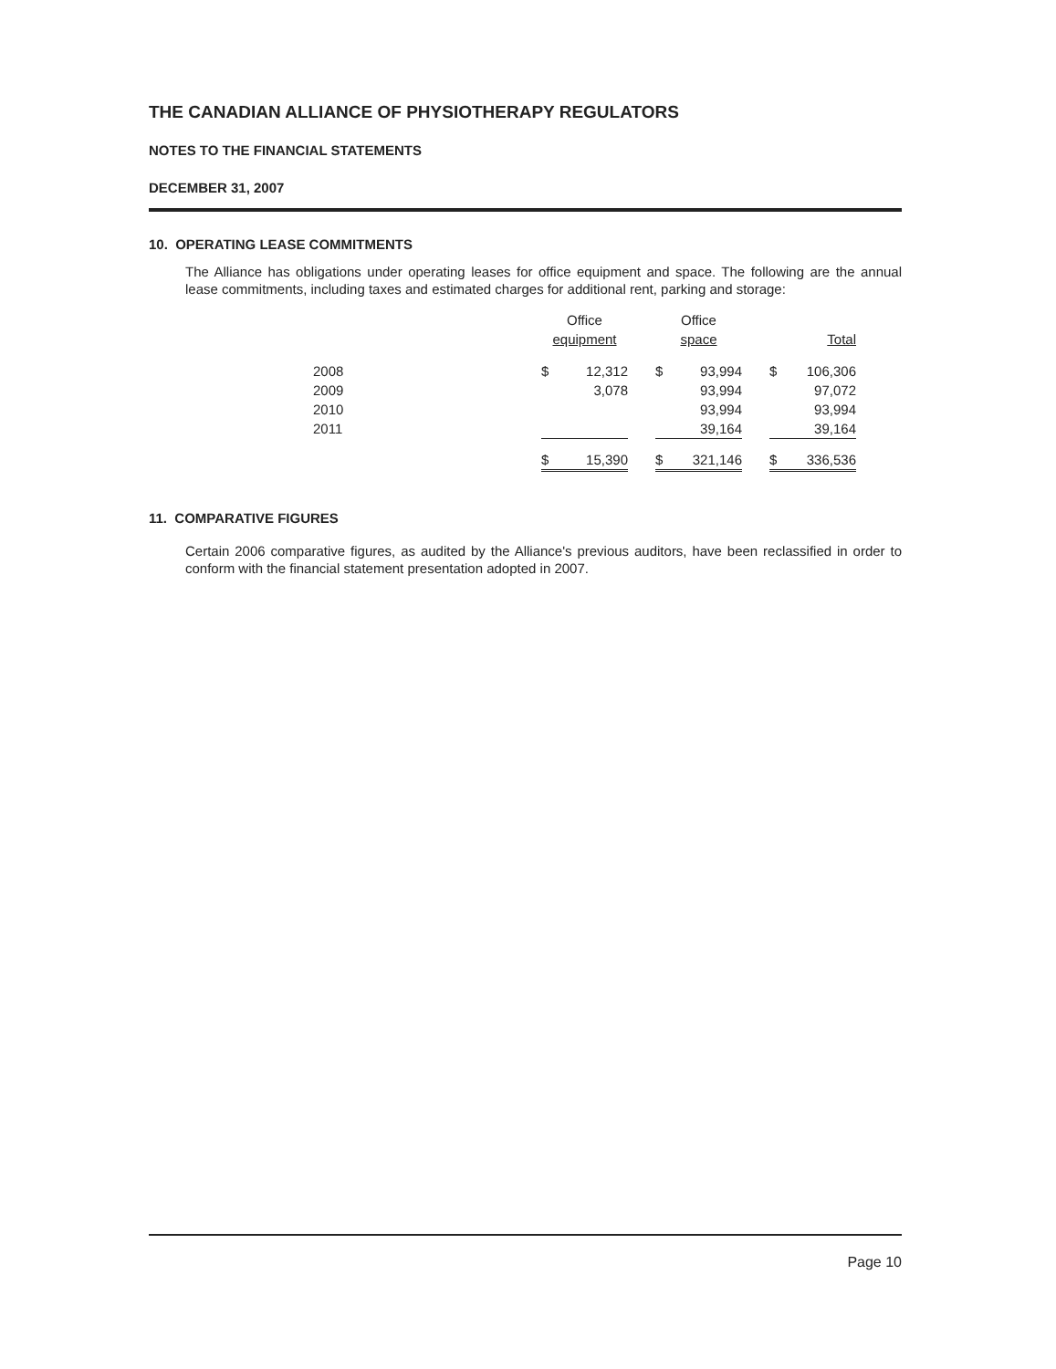THE CANADIAN ALLIANCE OF PHYSIOTHERAPY REGULATORS
NOTES TO THE FINANCIAL STATEMENTS
DECEMBER 31, 2007
10. OPERATING LEASE COMMITMENTS
The Alliance has obligations under operating leases for office equipment and space. The following are the annual lease commitments, including taxes and estimated charges for additional rent, parking and storage:
| | Office equipment | | | Office space | | | Total | |
| 2008 | $ | 12,312 | | $ | 93,994 | | $ | 106,306 |
| 2009 | | 3,078 | | | 93,994 | | | 97,072 |
| 2010 | | | | | 93,994 | | | 93,994 |
| 2011 | | | | 39,164 | | | 39,164 | |
| | $ | 15,390 | | $ | 321,146 | | $ | 336,536 |
11. COMPARATIVE FIGURES
Certain 2006 comparative figures, as audited by the Alliance's previous auditors, have been reclassified in order to conform with the financial statement presentation adopted in 2007.
Page 10